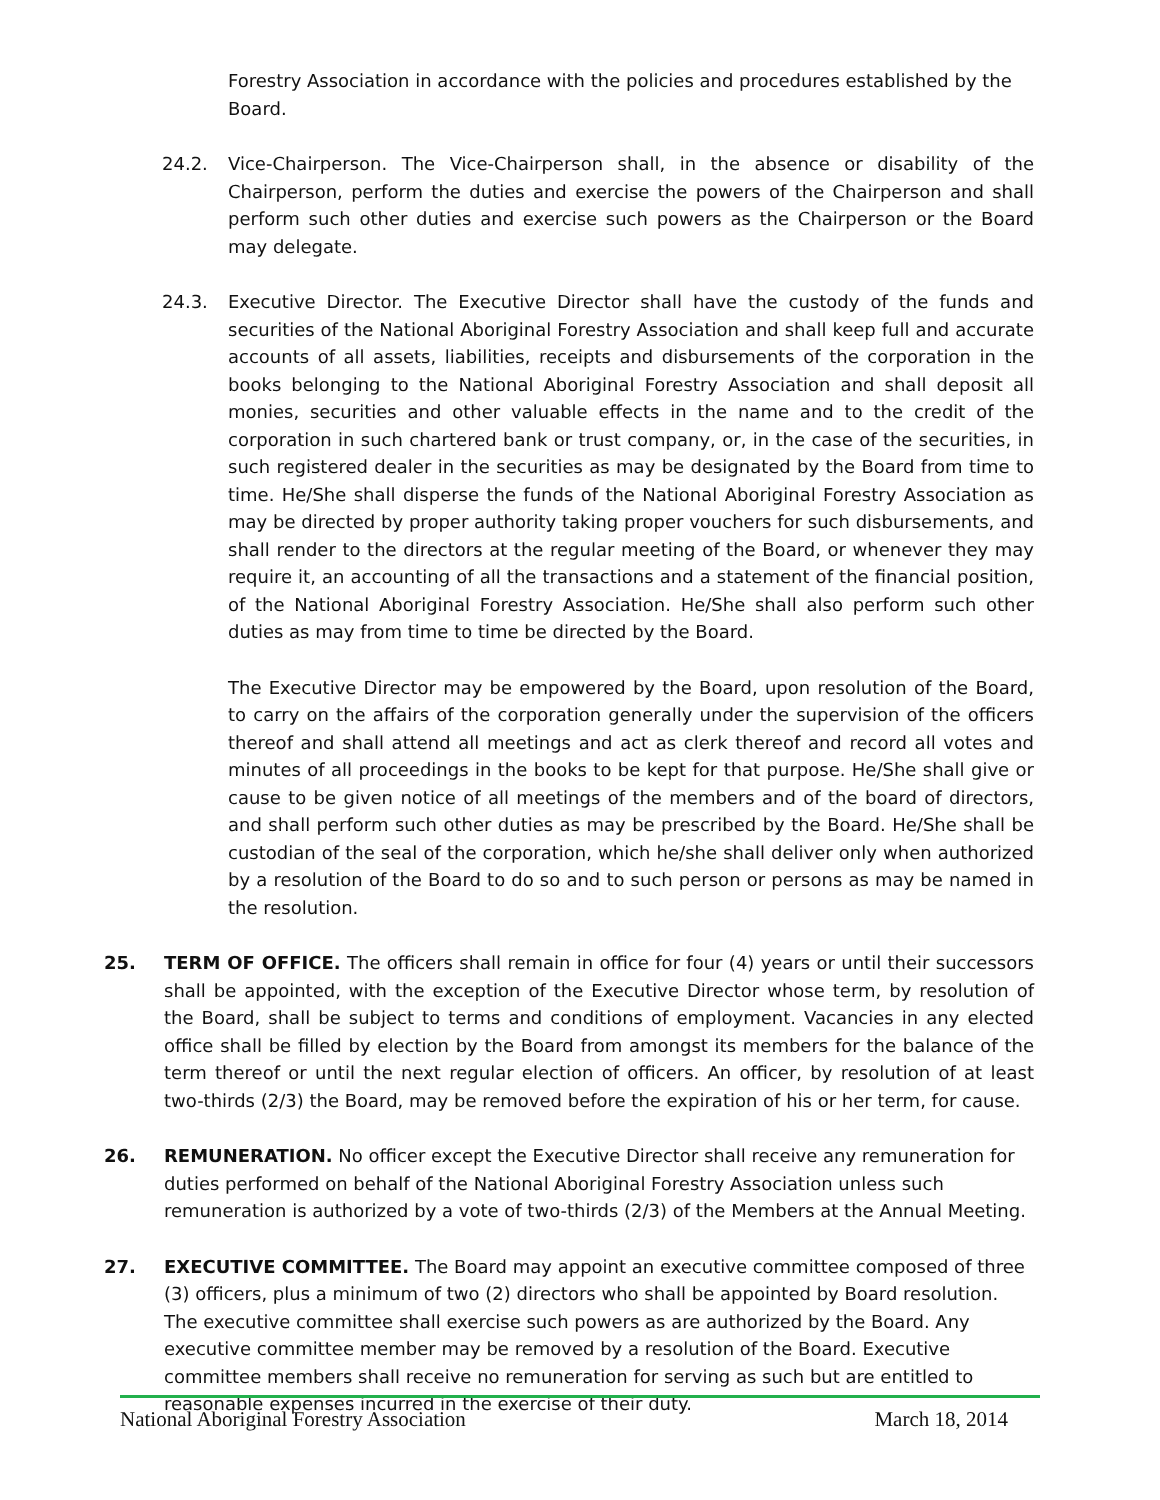Forestry Association in accordance with the policies and procedures established by the Board.
24.2. Vice-Chairperson. The Vice-Chairperson shall, in the absence or disability of the Chairperson, perform the duties and exercise the powers of the Chairperson and shall perform such other duties and exercise such powers as the Chairperson or the Board may delegate.
24.3. Executive Director. The Executive Director shall have the custody of the funds and securities of the National Aboriginal Forestry Association and shall keep full and accurate accounts of all assets, liabilities, receipts and disbursements of the corporation in the books belonging to the National Aboriginal Forestry Association and shall deposit all monies, securities and other valuable effects in the name and to the credit of the corporation in such chartered bank or trust company, or, in the case of the securities, in such registered dealer in the securities as may be designated by the Board from time to time. He/She shall disperse the funds of the National Aboriginal Forestry Association as may be directed by proper authority taking proper vouchers for such disbursements, and shall render to the directors at the regular meeting of the Board, or whenever they may require it, an accounting of all the transactions and a statement of the financial position, of the National Aboriginal Forestry Association. He/She shall also perform such other duties as may from time to time be directed by the Board.
The Executive Director may be empowered by the Board, upon resolution of the Board, to carry on the affairs of the corporation generally under the supervision of the officers thereof and shall attend all meetings and act as clerk thereof and record all votes and minutes of all proceedings in the books to be kept for that purpose. He/She shall give or cause to be given notice of all meetings of the members and of the board of directors, and shall perform such other duties as may be prescribed by the Board. He/She shall be custodian of the seal of the corporation, which he/she shall deliver only when authorized by a resolution of the Board to do so and to such person or persons as may be named in the resolution.
25. TERM OF OFFICE. The officers shall remain in office for four (4) years or until their successors shall be appointed, with the exception of the Executive Director whose term, by resolution of the Board, shall be subject to terms and conditions of employment. Vacancies in any elected office shall be filled by election by the Board from amongst its members for the balance of the term thereof or until the next regular election of officers. An officer, by resolution of at least two-thirds (2/3) the Board, may be removed before the expiration of his or her term, for cause.
26. REMUNERATION. No officer except the Executive Director shall receive any remuneration for duties performed on behalf of the National Aboriginal Forestry Association unless such remuneration is authorized by a vote of two-thirds (2/3) of the Members at the Annual Meeting.
27. EXECUTIVE COMMITTEE. The Board may appoint an executive committee composed of three (3) officers, plus a minimum of two (2) directors who shall be appointed by Board resolution. The executive committee shall exercise such powers as are authorized by the Board. Any executive committee member may be removed by a resolution of the Board. Executive committee members shall receive no remuneration for serving as such but are entitled to reasonable expenses incurred in the exercise of their duty.
National Aboriginal Forestry Association March 18, 2014